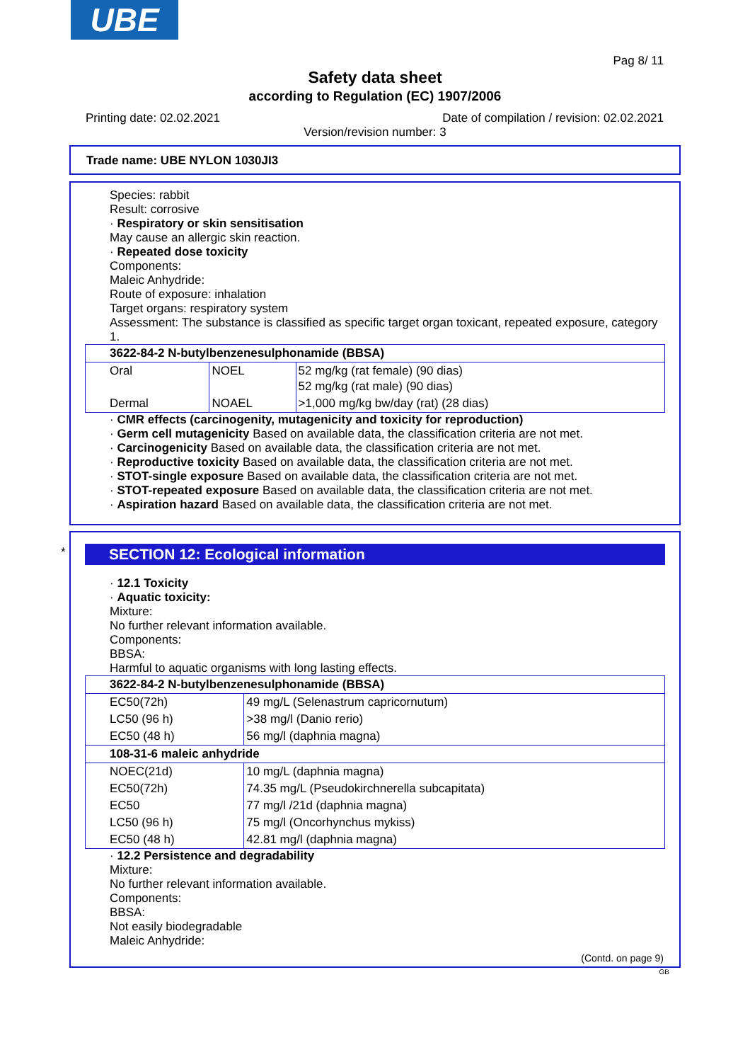UBE
Pag 8/ 11
Safety data sheet
according to Regulation (EC) 1907/2006
Printing date: 02.02.2021 Date of compilation / revision: 02.02.2021
Version/revision number: 3
Trade name: UBE NYLON 1030JI3
Species: rabbit
Result: corrosive
· Respiratory or skin sensitisation
May cause an allergic skin reaction.
· Repeated dose toxicity
Components:
Maleic Anhydride:
Route of exposure: inhalation
Target organs: respiratory system
Assessment: The substance is classified as specific target organ toxicant, repeated exposure, category 1.
| 3622-84-2 N-butylbenzenesulphonamide (BBSA) | | |
| Oral | NOEL | 52 mg/kg (rat female) (90 dias) 52 mg/kg (rat male) (90 dias) |
| Dermal | NOAEL | >1,000 mg/kg bw/day (rat) (28 dias) |
· CMR effects (carcinogenity, mutagenicity and toxicity for reproduction)
· Germ cell mutagenicity Based on available data, the classification criteria are not met.
· Carcinogenicity Based on available data, the classification criteria are not met.
· Reproductive toxicity Based on available data, the classification criteria are not met.
· STOT-single exposure Based on available data, the classification criteria are not met.
· STOT-repeated exposure Based on available data, the classification criteria are not met.
· Aspiration hazard Based on available data, the classification criteria are not met.
*
SECTION 12: Ecological information
· 12.1 Toxicity
· Aquatic toxicity:
Mixture:
No further relevant information available.
Components:
BBSA:
Harmful to aquatic organisms with long lasting effects.
| 3622-84-2 N-butylbenzenesulphonamide (BBSA) | |
| EC50(72h) | 49 mg/L (Selenastrum capricornutum) |
| LC50 (96 h) | >38 mg/l (Danio rerio) |
| EC50 (48 h) | 56 mg/l (daphnia magna) |
| 108-31-6 maleic anhydride | |
| NOEC(21d) | 10 mg/L (daphnia magna) |
| EC50(72h) | 74.35 mg/L (Pseudokirchnerella subcapitata) |
| EC50 | 77 mg/l /21d (daphnia magna) |
| LC50 (96 h) | 75 mg/l (Oncorhynchus mykiss) |
| EC50 (48 h) | 42.81 mg/l (daphnia magna) |
· 12.2 Persistence and degradability
Mixture:
No further relevant information available.
Components:
BBSA:
Not easily biodegradable
Maleic Anhydride:
(Contd. on page 9)
GB